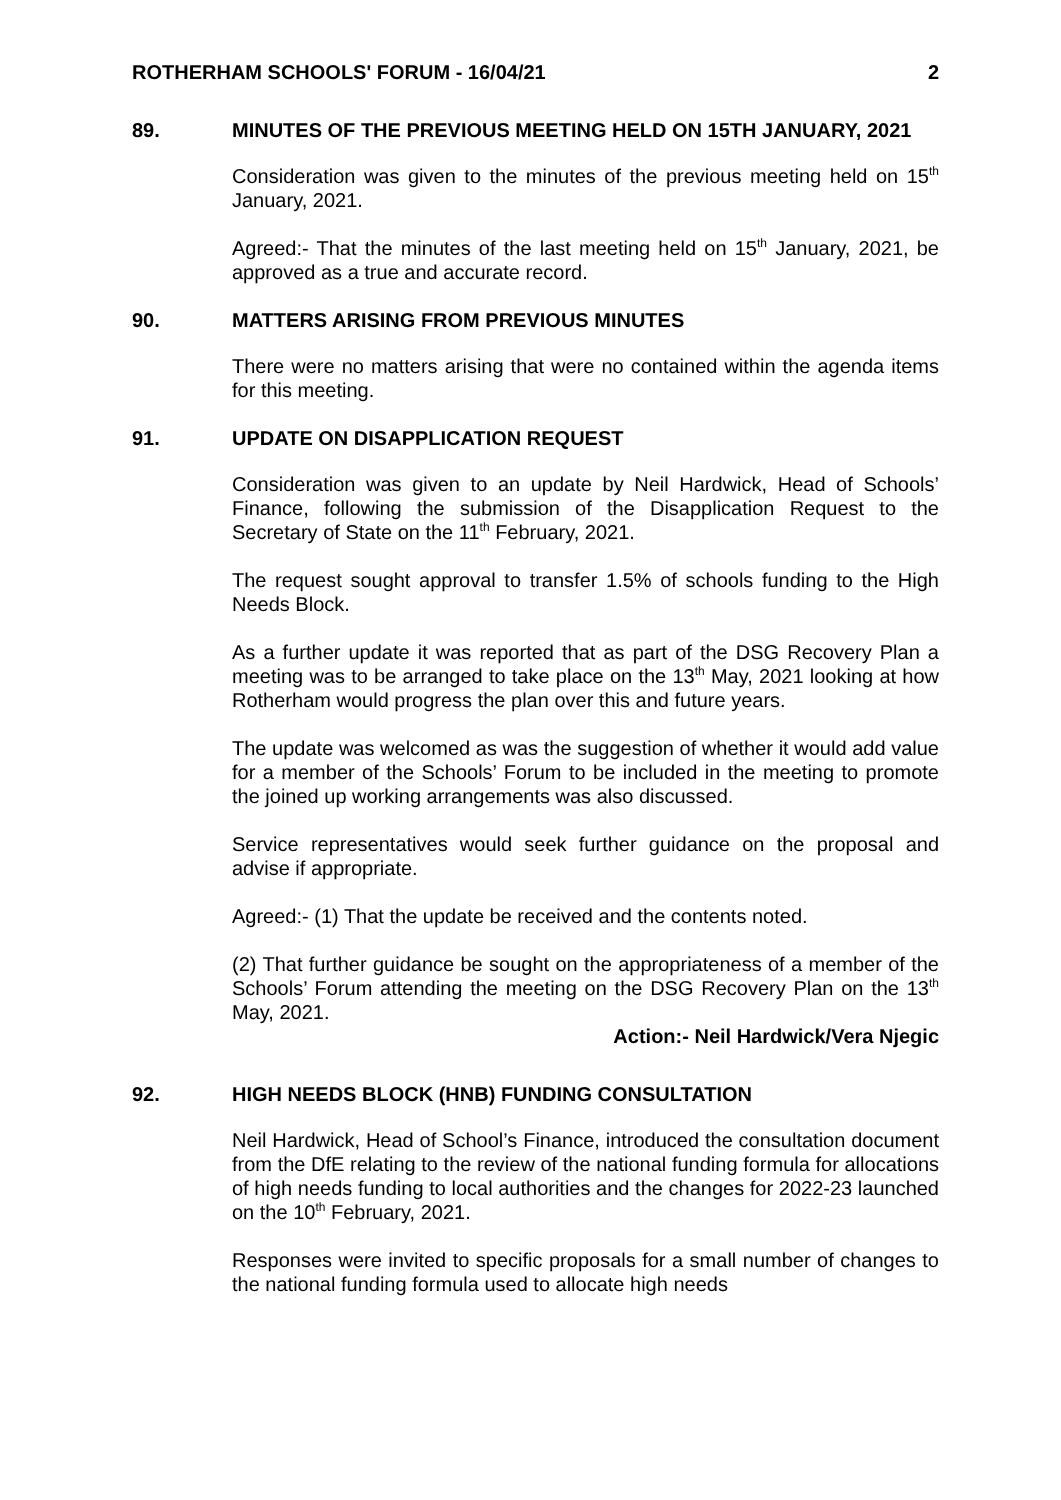ROTHERHAM SCHOOLS' FORUM - 16/04/21 2
89. MINUTES OF THE PREVIOUS MEETING HELD ON 15TH JANUARY, 2021
Consideration was given to the minutes of the previous meeting held on 15<sup>th</sup> January, 2021.
Agreed:- That the minutes of the last meeting held on 15<sup>th</sup> January, 2021, be approved as a true and accurate record.
90. MATTERS ARISING FROM PREVIOUS MINUTES
There were no matters arising that were no contained within the agenda items for this meeting.
91. UPDATE ON DISAPPLICATION REQUEST
Consideration was given to an update by Neil Hardwick, Head of Schools’ Finance, following the submission of the Disapplication Request to the Secretary of State on the 11<sup>th</sup> February, 2021.
The request sought approval to transfer 1.5% of schools funding to the High Needs Block.
As a further update it was reported that as part of the DSG Recovery Plan a meeting was to be arranged to take place on the 13<sup>th</sup> May, 2021 looking at how Rotherham would progress the plan over this and future years.
The update was welcomed as was the suggestion of whether it would add value for a member of the Schools’ Forum to be included in the meeting to promote the joined up working arrangements was also discussed.
Service representatives would seek further guidance on the proposal and advise if appropriate.
Agreed:- (1) That the update be received and the contents noted.
(2) That further guidance be sought on the appropriateness of a member of the Schools’ Forum attending the meeting on the DSG Recovery Plan on the 13<sup>th</sup> May, 2021.
Action:- Neil Hardwick/Vera Njegic
92. HIGH NEEDS BLOCK (HNB) FUNDING CONSULTATION
Neil Hardwick, Head of School’s Finance, introduced the consultation document from the DfE relating to the review of the national funding formula for allocations of high needs funding to local authorities and the changes for 2022-23 launched on the 10<sup>th</sup> February, 2021.
Responses were invited to specific proposals for a small number of changes to the national funding formula used to allocate high needs